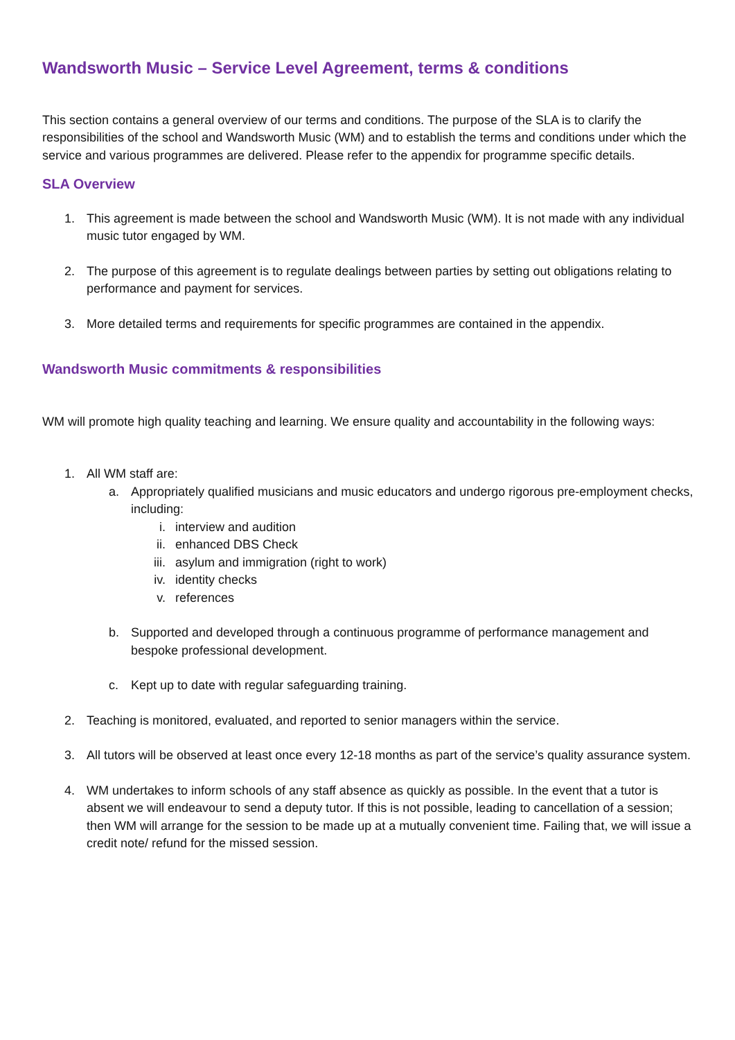Wandsworth Music – Service Level Agreement, terms & conditions
This section contains a general overview of our terms and conditions. The purpose of the SLA is to clarify the responsibilities of the school and Wandsworth Music (WM) and to establish the terms and conditions under which the service and various programmes are delivered. Please refer to the appendix for programme specific details.
SLA Overview
1. This agreement is made between the school and Wandsworth Music (WM). It is not made with any individual music tutor engaged by WM.
2. The purpose of this agreement is to regulate dealings between parties by setting out obligations relating to performance and payment for services.
3. More detailed terms and requirements for specific programmes are contained in the appendix.
Wandsworth Music commitments & responsibilities
WM will promote high quality teaching and learning. We ensure quality and accountability in the following ways:
1. All WM staff are:
a. Appropriately qualified musicians and music educators and undergo rigorous pre-employment checks, including:
i. interview and audition
ii. enhanced DBS Check
iii. asylum and immigration (right to work)
iv. identity checks
v. references
b. Supported and developed through a continuous programme of performance management and bespoke professional development.
c. Kept up to date with regular safeguarding training.
2. Teaching is monitored, evaluated, and reported to senior managers within the service.
3. All tutors will be observed at least once every 12-18 months as part of the service’s quality assurance system.
4. WM undertakes to inform schools of any staff absence as quickly as possible. In the event that a tutor is absent we will endeavour to send a deputy tutor. If this is not possible, leading to cancellation of a session; then WM will arrange for the session to be made up at a mutually convenient time. Failing that, we will issue a credit note/ refund for the missed session.